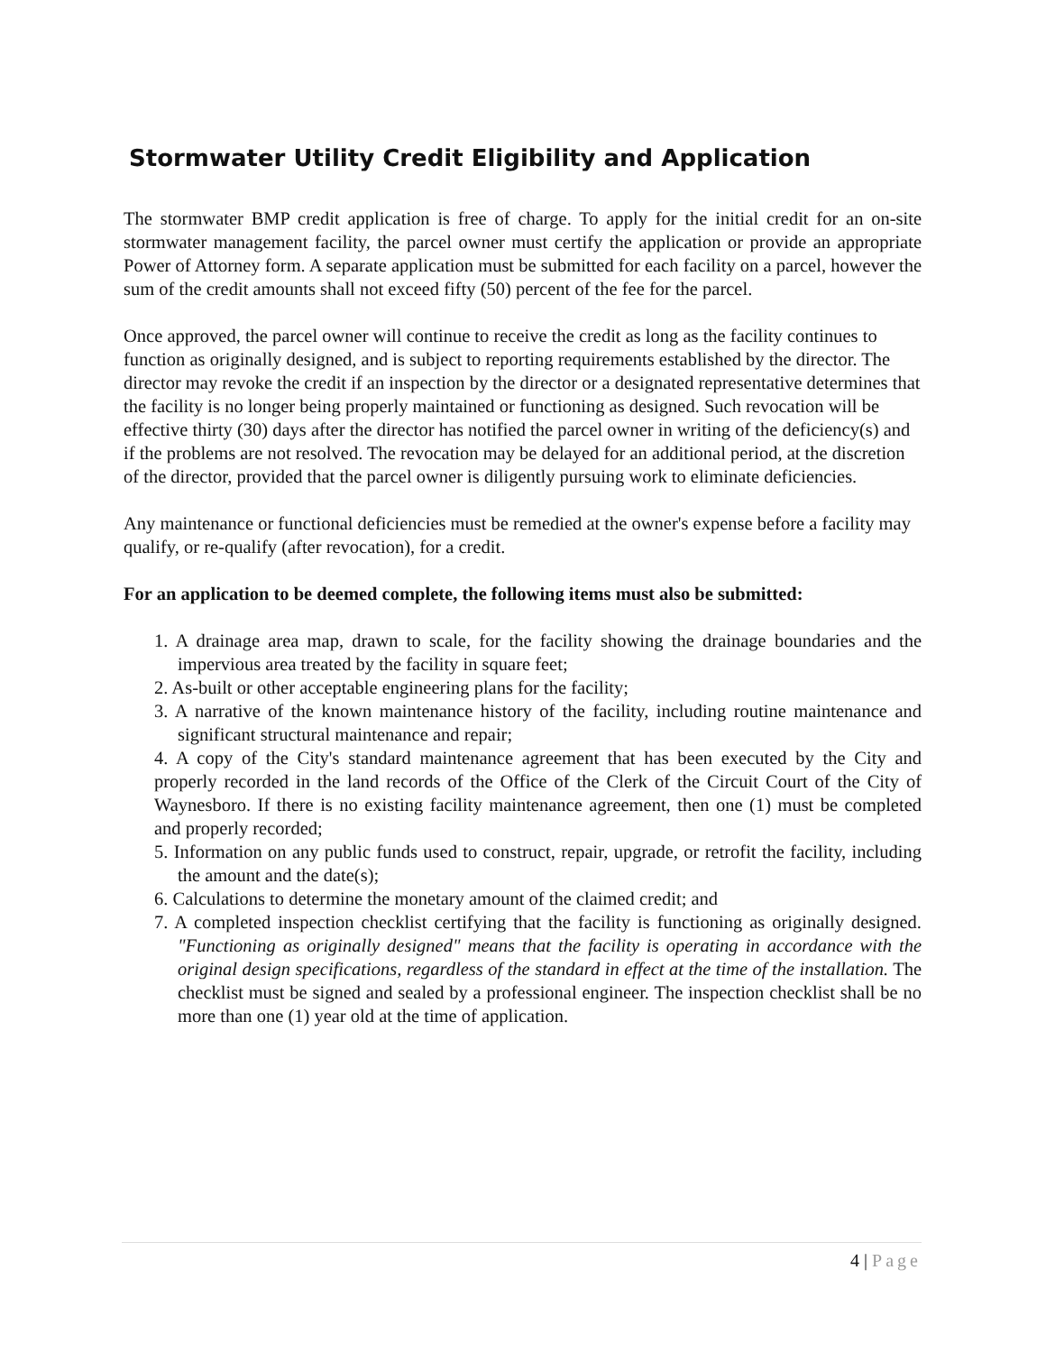Stormwater Utility Credit Eligibility and Application
The stormwater BMP credit application is free of charge. To apply for the initial credit for an on-site stormwater management facility, the parcel owner must certify the application or provide an appropriate Power of Attorney form. A separate application must be submitted for each facility on a parcel, however the sum of the credit amounts shall not exceed fifty (50) percent of the fee for the parcel.
Once approved, the parcel owner will continue to receive the credit as long as the facility continues to function as originally designed, and is subject to reporting requirements established by the director. The director may revoke the credit if an inspection by the director or a designated representative determines that the facility is no longer being properly maintained or functioning as designed. Such revocation will be effective thirty (30) days after the director has notified the parcel owner in writing of the deficiency(s) and if the problems are not resolved. The revocation may be delayed for an additional period, at the discretion of the director, provided that the parcel owner is diligently pursuing work to eliminate deficiencies.
Any maintenance or functional deficiencies must be remedied at the owner's expense before a facility may qualify, or re-qualify (after revocation), for a credit.
For an application to be deemed complete, the following items must also be submitted:
1. A drainage area map, drawn to scale, for the facility showing the drainage boundaries and the impervious area treated by the facility in square feet;
2. As-built or other acceptable engineering plans for the facility;
3. A narrative of the known maintenance history of the facility, including routine maintenance and significant structural maintenance and repair;
4. A copy of the City's standard maintenance agreement that has been executed by the City and properly recorded in the land records of the Office of the Clerk of the Circuit Court of the City of Waynesboro. If there is no existing facility maintenance agreement, then one (1) must be completed and properly recorded;
5. Information on any public funds used to construct, repair, upgrade, or retrofit the facility, including the amount and the date(s);
6. Calculations to determine the monetary amount of the claimed credit; and
7. A completed inspection checklist certifying that the facility is functioning as originally designed. "Functioning as originally designed" means that the facility is operating in accordance with the original design specifications, regardless of the standard in effect at the time of the installation. The checklist must be signed and sealed by a professional engineer. The inspection checklist shall be no more than one (1) year old at the time of application.
4 | Page